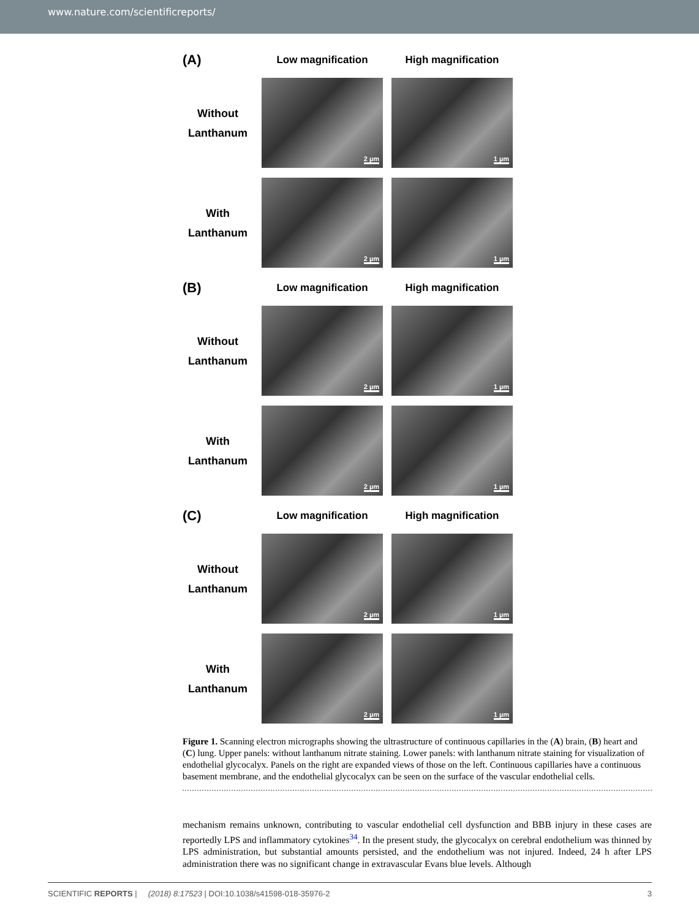www.nature.com/scientificreports/
(A)
Low magnification
High magnification
Without
Lanthanum
2 µm
1 µm
With
Lanthanum
2 µm
1 µm
(B)
Low magnification
High magnification
Without
Lanthanum
2 µm
1 µm
With
Lanthanum
2 µm
1 µm
(C)
Low magnification
High magnification
Without
Lanthanum
2 µm
1 µm
With
Lanthanum
2 µm
1 µm
Figure 1. Scanning electron micrographs showing the ultrastructure of continuous capillaries in the (A) brain, (B) heart and (C) lung. Upper panels: without lanthanum nitrate staining. Lower panels: with lanthanum nitrate staining for visualization of endothelial glycocalyx. Panels on the right are expanded views of those on the left. Continuous capillaries have a continuous basement membrane, and the endothelial glycocalyx can be seen on the surface of the vascular endothelial cells.
mechanism remains unknown, contributing to vascular endothelial cell dysfunction and BBB injury in these cases are reportedly LPS and inflammatory cytokines<sup>34</sup>. In the present study, the glycocalyx on cerebral endothelium was thinned by LPS administration, but substantial amounts persisted, and the endothelium was not injured. Indeed, 24 h after LPS administration there was no significant change in extravascular Evans blue levels. Although
SCIENTIFIC REPORTS | (2018) 8:17523 | DOI:10.1038/s41598-018-35976-2 3